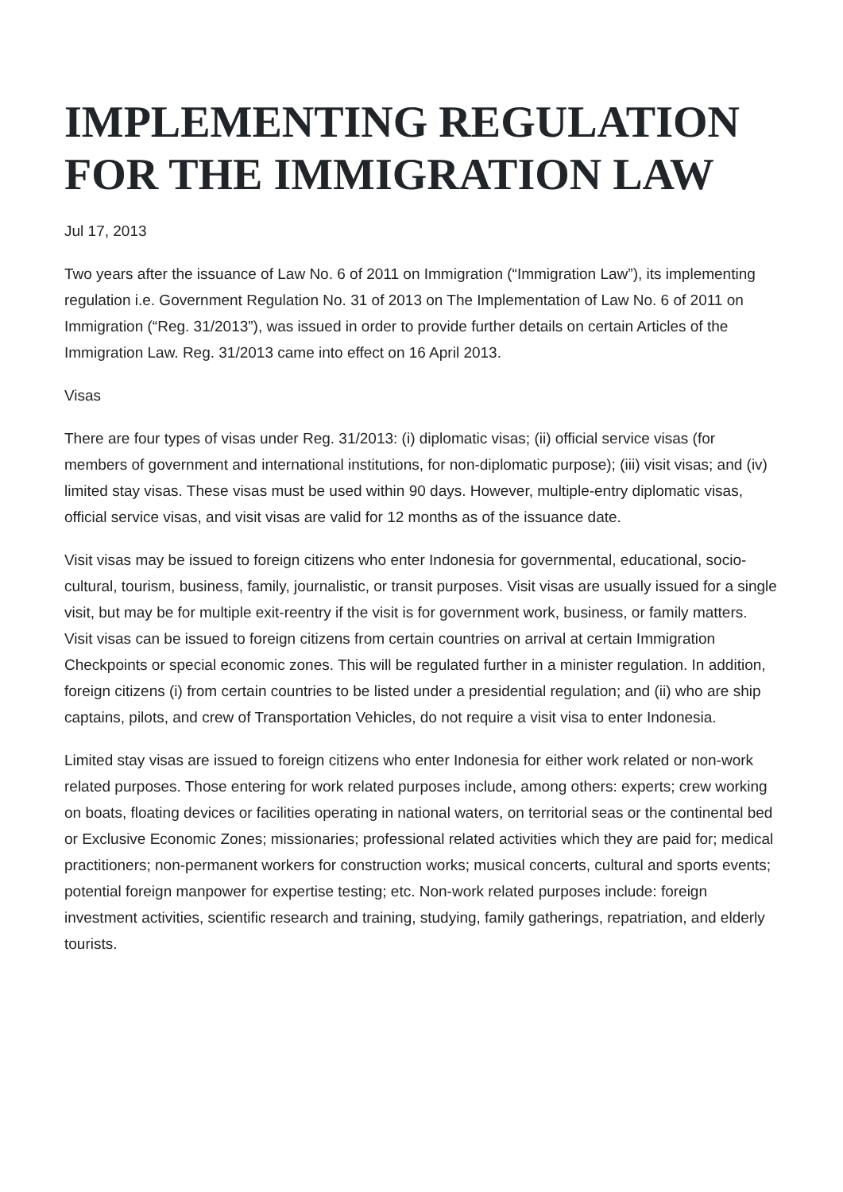IMPLEMENTING REGULATION FOR THE IMMIGRATION LAW
Jul 17, 2013
Two years after the issuance of Law No. 6 of 2011 on Immigration (“Immigration Law”), its implementing regulation i.e. Government Regulation No. 31 of 2013 on The Implementation of Law No. 6 of 2011 on Immigration (“Reg. 31/2013”), was issued in order to provide further details on certain Articles of the Immigration Law. Reg. 31/2013 came into effect on 16 April 2013.
Visas
There are four types of visas under Reg. 31/2013: (i) diplomatic visas; (ii) official service visas (for members of government and international institutions, for non-diplomatic purpose); (iii) visit visas; and (iv) limited stay visas. These visas must be used within 90 days. However, multiple-entry diplomatic visas, official service visas, and visit visas are valid for 12 months as of the issuance date.
Visit visas may be issued to foreign citizens who enter Indonesia for governmental, educational, socio-cultural, tourism, business, family, journalistic, or transit purposes. Visit visas are usually issued for a single visit, but may be for multiple exit-reentry if the visit is for government work, business, or family matters. Visit visas can be issued to foreign citizens from certain countries on arrival at certain Immigration Checkpoints or special economic zones. This will be regulated further in a minister regulation. In addition, foreign citizens (i) from certain countries to be listed under a presidential regulation; and (ii) who are ship captains, pilots, and crew of Transportation Vehicles, do not require a visit visa to enter Indonesia.
Limited stay visas are issued to foreign citizens who enter Indonesia for either work related or non-work related purposes. Those entering for work related purposes include, among others: experts; crew working on boats, floating devices or facilities operating in national waters, on territorial seas or the continental bed or Exclusive Economic Zones; missionaries; professional related activities which they are paid for; medical practitioners; non-permanent workers for construction works; musical concerts, cultural and sports events; potential foreign manpower for expertise testing; etc. Non-work related purposes include: foreign investment activities, scientific research and training, studying, family gatherings, repatriation, and elderly tourists.